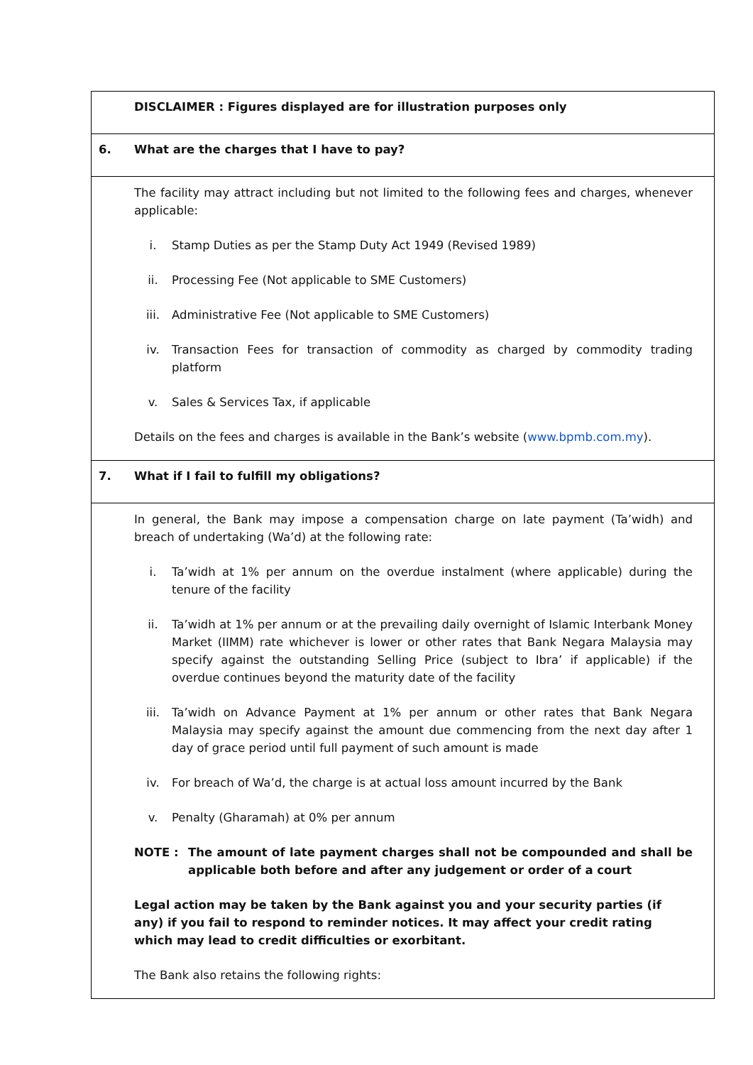| | DISCLAIMER : Figures displayed are for illustration purposes only |
| 6. | What are the charges that I have to pay? |
| | The facility may attract including but not limited to the following fees and charges, whenever applicable: i. Stamp Duties as per the Stamp Duty Act 1949 (Revised 1989) ii. Processing Fee (Not applicable to SME Customers) iii. Administrative Fee (Not applicable to SME Customers) iv. Transaction Fees for transaction of commodity as charged by commodity trading platform v. Sales & Services Tax, if applicable Details on the fees and charges is available in the Bank’s website ( www.bpmb.com.my ). |
| 7. | What if I fail to fulfill my obligations? |
| | In general, the Bank may impose a compensation charge on late payment (Ta’widh) and breach of undertaking (Wa’d) at the following rate: i. Ta’widh at 1% per annum on the overdue instalment (where applicable) during the tenure of the facility ii. Ta’widh at 1% per annum or at the prevailing daily overnight of Islamic Interbank Money Market (IIMM) rate whichever is lower or other rates that Bank Negara Malaysia may specify against the outstanding Selling Price (subject to Ibra’ if applicable) if the overdue continues beyond the maturity date of the facility iii. Ta’widh on Advance Payment at 1% per annum or other rates that Bank Negara Malaysia may specify against the amount due commencing from the next day after 1 day of grace period until full payment of such amount is made iv. For breach of Wa’d, the charge is at actual loss amount incurred by the Bank v. Penalty (Gharamah) at 0% per annum NOTE : The amount of late payment charges shall not be compounded and shall be applicable both before and after any judgement or order of a court Legal action may be taken by the Bank against you and your security parties (if any) if you fail to respond to reminder notices. It may affect your credit rating which may lead to credit difficulties or exorbitant. The Bank also retains the following rights: |